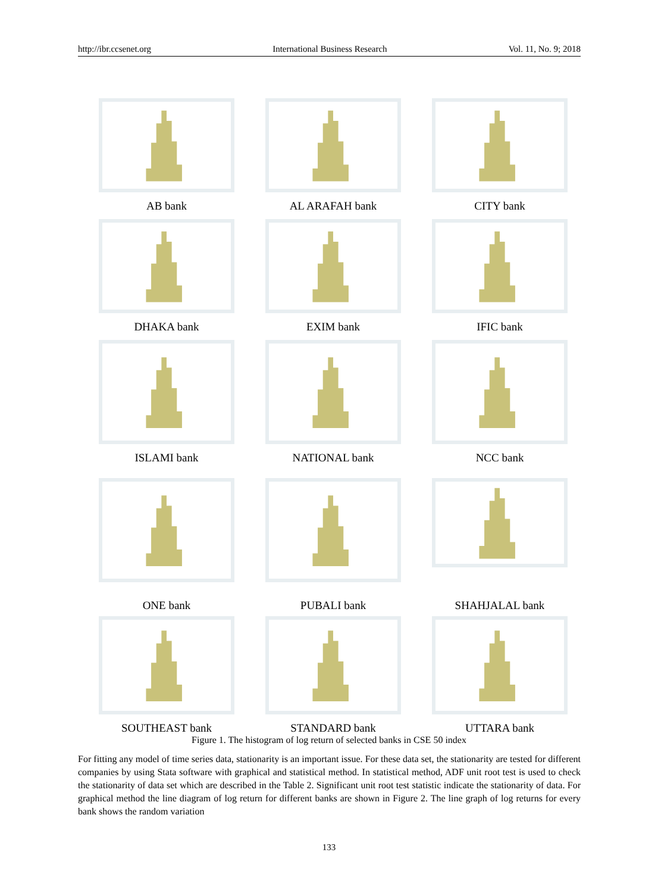http://ibr.ccsenet.org International Business Research Vol. 11, No. 9; 2018
AB bank
AL ARAFAH bank
CITY bank
DHAKA bank
EXIM bank
IFIC bank
ISLAMI bank
NATIONAL bank
NCC bank
ONE bank
PUBALI bank
SHAHJALAL bank
SOUTHEAST bank
STANDARD bank
UTTARA bank
Figure 1. The histogram of log return of selected banks in CSE 50 index
For fitting any model of time series data, stationarity is an important issue. For these data set, the stationarity are tested for different companies by using Stata software with graphical and statistical method. In statistical method, ADF unit root test is used to check the stationarity of data set which are described in the Table 2. Significant unit root test statistic indicate the stationarity of data. For graphical method the line diagram of log return for different banks are shown in Figure 2. The line graph of log returns for every bank shows the random variation
133